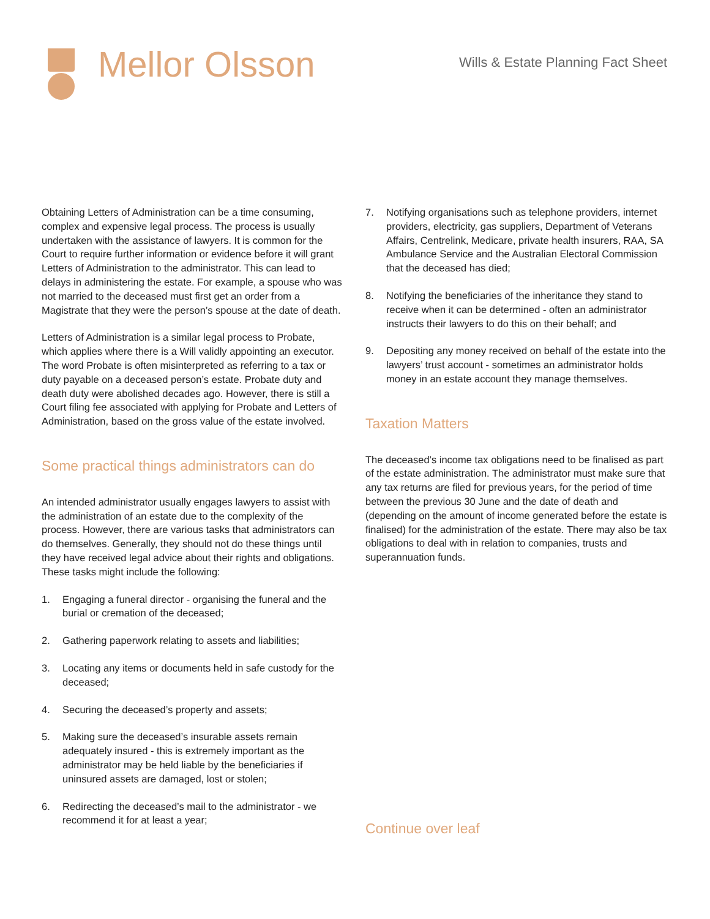Mellor Olsson
Wills & Estate Planning Fact Sheet
Obtaining Letters of Administration can be a time consuming, complex and expensive legal process. The process is usually undertaken with the assistance of lawyers. It is common for the Court to require further information or evidence before it will grant Letters of Administration to the administrator. This can lead to delays in administering the estate. For example, a spouse who was not married to the deceased must first get an order from a Magistrate that they were the person’s spouse at the date of death.
Letters of Administration is a similar legal process to Probate, which applies where there is a Will validly appointing an executor. The word Probate is often misinterpreted as referring to a tax or duty payable on a deceased person’s estate. Probate duty and death duty were abolished decades ago. However, there is still a Court filing fee associated with applying for Probate and Letters of Administration, based on the gross value of the estate involved.
Some practical things administrators can do
An intended administrator usually engages lawyers to assist with the administration of an estate due to the complexity of the process. However, there are various tasks that administrators can do themselves. Generally, they should not do these things until they have received legal advice about their rights and obligations. These tasks might include the following:
1. Engaging a funeral director - organising the funeral and the burial or cremation of the deceased;
2. Gathering paperwork relating to assets and liabilities;
3. Locating any items or documents held in safe custody for the deceased;
4. Securing the deceased’s property and assets;
5. Making sure the deceased’s insurable assets remain adequately insured - this is extremely important as the administrator may be held liable by the beneficiaries if uninsured assets are damaged, lost or stolen;
6. Redirecting the deceased’s mail to the administrator - we recommend it for at least a year;
7. Notifying organisations such as telephone providers, internet providers, electricity, gas suppliers, Department of Veterans Affairs, Centrelink, Medicare, private health insurers, RAA, SA Ambulance Service and the Australian Electoral Commission that the deceased has died;
8. Notifying the beneficiaries of the inheritance they stand to receive when it can be determined - often an administrator instructs their lawyers to do this on their behalf; and
9. Depositing any money received on behalf of the estate into the lawyers’ trust account - sometimes an administrator holds money in an estate account they manage themselves.
Taxation Matters
The deceased’s income tax obligations need to be finalised as part of the estate administration. The administrator must make sure that any tax returns are filed for previous years, for the period of time between the previous 30 June and the date of death and (depending on the amount of income generated before the estate is finalised) for the administration of the estate. There may also be tax obligations to deal with in relation to companies, trusts and superannuation funds.
Continue over leaf